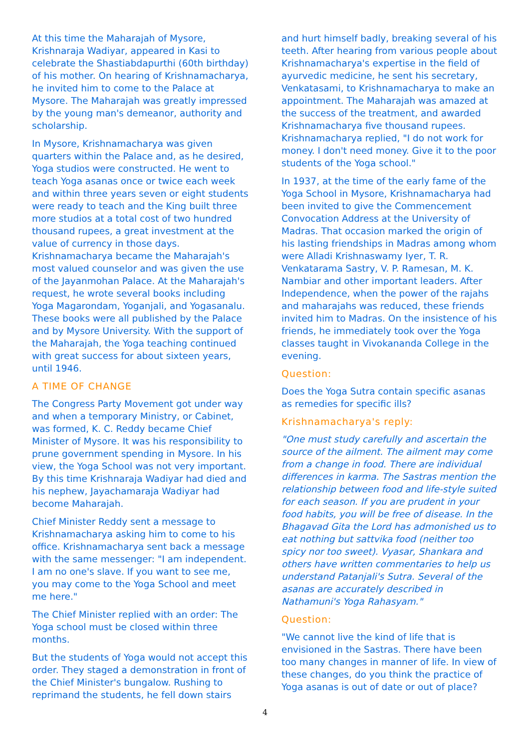At this time the Maharajah of Mysore, Krishnaraja Wadiyar, appeared in Kasi to celebrate the Shastiabdapurthi (60th birthday) of his mother. On hearing of Krishnamacharya, he invited him to come to the Palace at Mysore. The Maharajah was greatly impressed by the young man's demeanor, authority and scholarship.
In Mysore, Krishnamacharya was given quarters within the Palace and, as he desired, Yoga studios were constructed. He went to teach Yoga asanas once or twice each week and within three years seven or eight students were ready to teach and the King built three more studios at a total cost of two hundred thousand rupees, a great investment at the value of currency in those days. Krishnamacharya became the Maharajah's most valued counselor and was given the use of the Jayanmohan Palace. At the Maharajah's request, he wrote several books including Yoga Magarondam, Yoganjali, and Yogasanalu. These books were all published by the Palace and by Mysore University. With the support of the Maharajah, the Yoga teaching continued with great success for about sixteen years, until 1946.
A TIME OF CHANGE
The Congress Party Movement got under way and when a temporary Ministry, or Cabinet, was formed, K. C. Reddy became Chief Minister of Mysore. It was his responsibility to prune government spending in Mysore. In his view, the Yoga School was not very important. By this time Krishnaraja Wadiyar had died and his nephew, Jayachamaraja Wadiyar had become Maharajah.
Chief Minister Reddy sent a message to Krishnamacharya asking him to come to his office. Krishnamacharya sent back a message with the same messenger: "I am independent. I am no one's slave. If you want to see me, you may come to the Yoga School and meet me here."
The Chief Minister replied with an order: The Yoga school must be closed within three months.
But the students of Yoga would not accept this order. They staged a demonstration in front of the Chief Minister's bungalow. Rushing to reprimand the students, he fell down stairs
and hurt himself badly, breaking several of his teeth. After hearing from various people about Krishnamacharya's expertise in the field of ayurvedic medicine, he sent his secretary, Venkatasami, to Krishnamacharya to make an appointment. The Maharajah was amazed at the success of the treatment, and awarded Krishnamacharya five thousand rupees. Krishnamacharya replied, "I do not work for money. I don't need money. Give it to the poor students of the Yoga school."
In 1937, at the time of the early fame of the Yoga School in Mysore, Krishnamacharya had been invited to give the Commencement Convocation Address at the University of Madras. That occasion marked the origin of his lasting friendships in Madras among whom were Alladi Krishnaswamy Iyer, T. R. Venkatarama Sastry, V. P. Ramesan, M. K. Nambiar and other important leaders. After Independence, when the power of the rajahs and maharajahs was reduced, these friends invited him to Madras. On the insistence of his friends, he immediately took over the Yoga classes taught in Vivokananda College in the evening.
Question:
Does the Yoga Sutra contain specific asanas as remedies for specific ills?
Krishnamacharya's reply:
"One must study carefully and ascertain the source of the ailment. The ailment may come from a change in food. There are individual differences in karma. The Sastras mention the relationship between food and life-style suited for each season. If you are prudent in your food habits, you will be free of disease. In the Bhagavad Gita the Lord has admonished us to eat nothing but sattvika food (neither too spicy nor too sweet). Vyasar, Shankara and others have written commentaries to help us understand Patanjali's Sutra. Several of the asanas are accurately described in Nathamuni's Yoga Rahasyam."
Question:
"We cannot live the kind of life that is envisioned in the Sastras. There have been too many changes in manner of life. In view of these changes, do you think the practice of Yoga asanas is out of date or out of place?
4